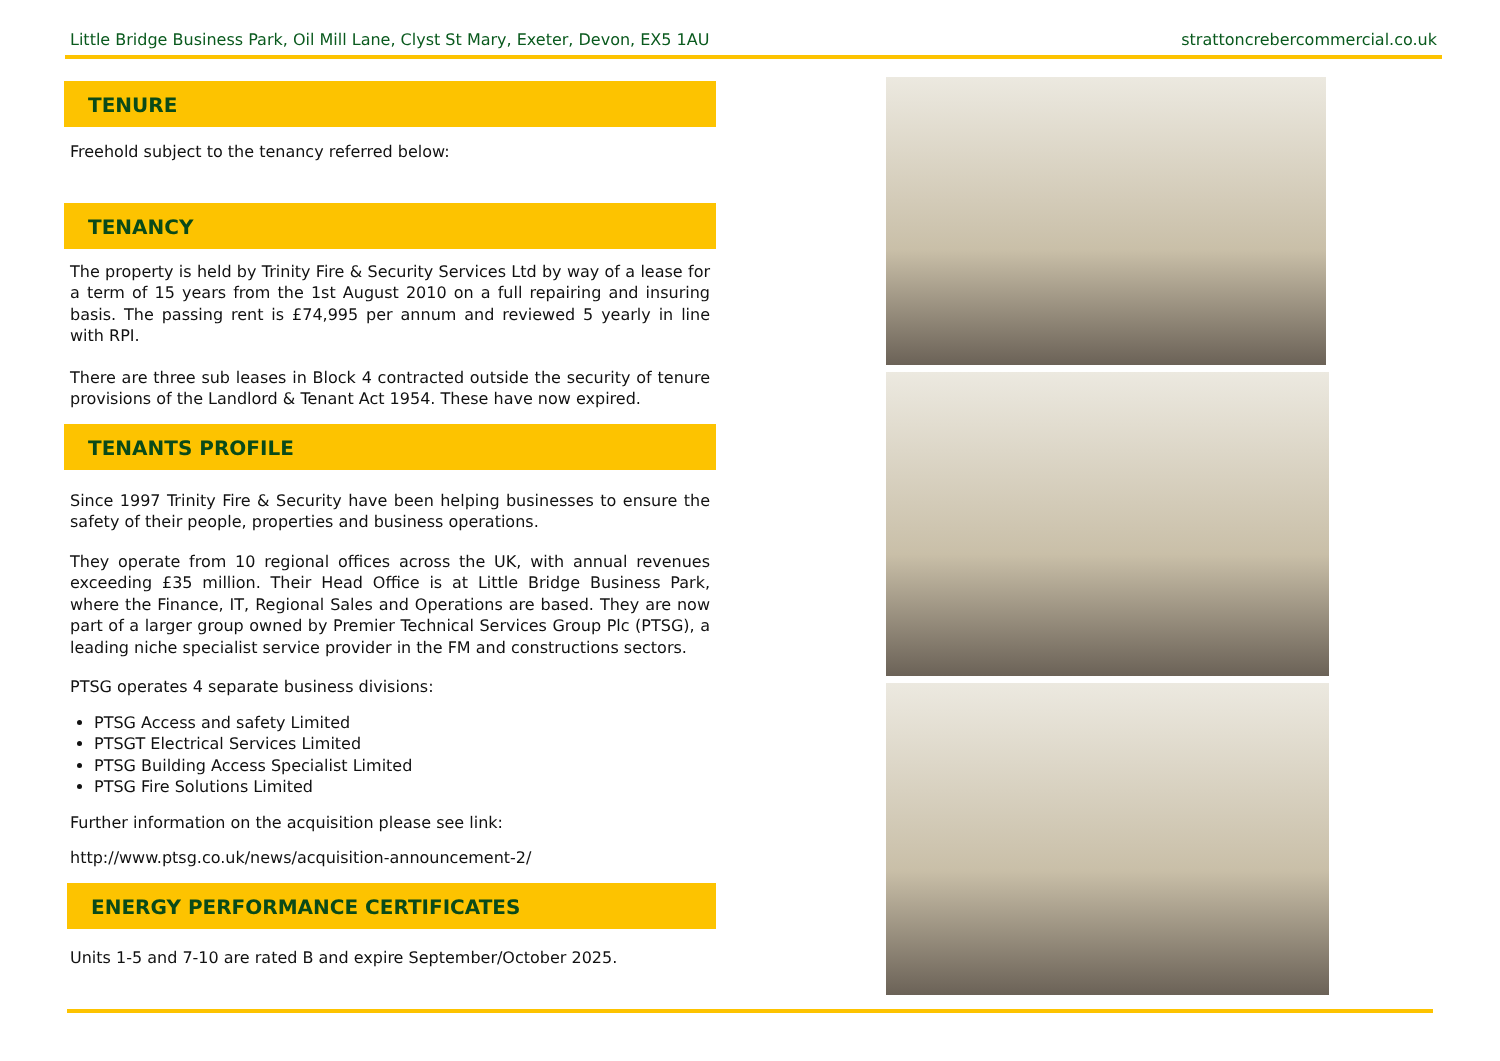Little Bridge Business Park, Oil Mill Lane, Clyst St Mary, Exeter, Devon, EX5 1AU strattoncrebercommercial.co.uk
TENURE
Freehold subject to the tenancy referred below:
TENANCY
The property is held by Trinity Fire & Security Services Ltd by way of a lease for a term of 15 years from the 1st August 2010 on a full repairing and insuring basis. The passing rent is £74,995 per annum and reviewed 5 yearly in line with RPI.
There are three sub leases in Block 4 contracted outside the security of tenure provisions of the Landlord & Tenant Act 1954. These have now expired.
TENANTS PROFILE
Since 1997 Trinity Fire & Security have been helping businesses to ensure the safety of their people, properties and business operations.
They operate from 10 regional offices across the UK, with annual revenues exceeding £35 million. Their Head Office is at Little Bridge Business Park, where the Finance, IT, Regional Sales and Operations are based. They are now part of a larger group owned by Premier Technical Services Group Plc (PTSG), a leading niche specialist service provider in the FM and constructions sectors.
PTSG operates 4 separate business divisions:
PTSG Access and safety Limited
PTSGT Electrical Services Limited
PTSG Building Access Specialist Limited
PTSG Fire Solutions Limited
Further information on the acquisition please see link:
http://www.ptsg.co.uk/news/acquisition-announcement-2/
ENERGY PERFORMANCE CERTIFICATES
Units 1-5 and 7-10 are rated B and expire September/October 2025.